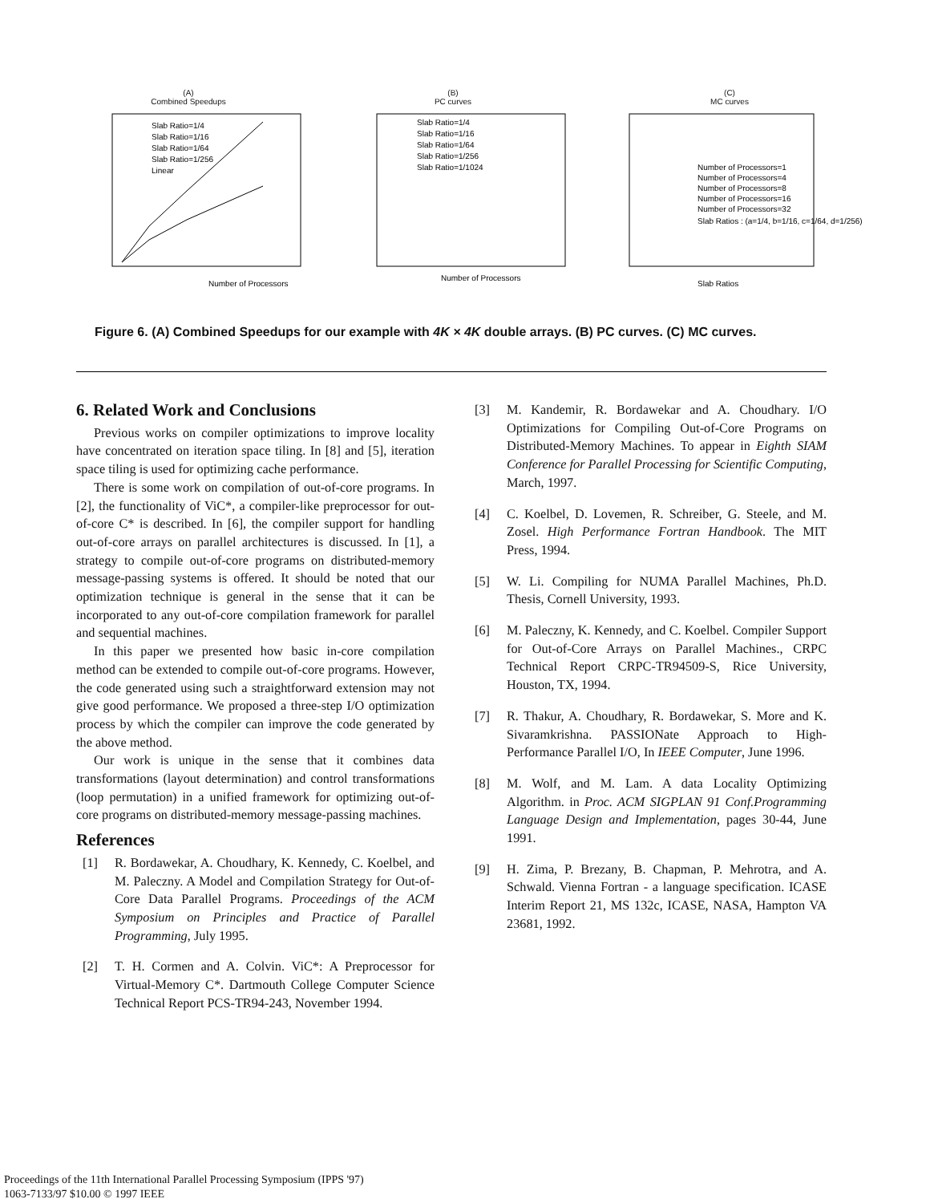(A)
Combined Speedups
Slab Ratio=1/4
Slab Ratio=1/16
Slab Ratio=1/64
Slab Ratio=1/256
Linear
Number of Processors
(B)
PC curves
Slab Ratio=1/4
Slab Ratio=1/16
Slab Ratio=1/64
Slab Ratio=1/256
Slab Ratio=1/1024
Number of Processors
(C)
MC curves
Number of Processors=1
Number of Processors=4
Number of Processors=8
Number of Processors=16
Number of Processors=32
Slab Ratios : (a=1/4, b=1/16, c=1/64, d=1/256)
Slab Ratios
Figure 6. (A) Combined Speedups for our example with 4K × 4K double arrays. (B) PC curves. (C) MC curves.
6. Related Work and Conclusions
Previous works on compiler optimizations to improve locality have concentrated on iteration space tiling. In [8] and [5], iteration space tiling is used for optimizing cache performance.
There is some work on compilation of out-of-core programs. In [2], the functionality of ViC*, a compiler-like preprocessor for out-of-core C* is described. In [6], the compiler support for handling out-of-core arrays on parallel architectures is discussed. In [1], a strategy to compile out-of-core programs on distributed-memory message-passing systems is offered. It should be noted that our optimization technique is general in the sense that it can be incorporated to any out-of-core compilation framework for parallel and sequential machines.
In this paper we presented how basic in-core compilation method can be extended to compile out-of-core programs. However, the code generated using such a straightforward extension may not give good performance. We proposed a three-step I/O optimization process by which the compiler can improve the code generated by the above method.
Our work is unique in the sense that it combines data transformations (layout determination) and control transformations (loop permutation) in a unified framework for optimizing out-of-core programs on distributed-memory message-passing machines.
References
[1] R. Bordawekar, A. Choudhary, K. Kennedy, C. Koelbel, and M. Paleczny. A Model and Compilation Strategy for Out-of-Core Data Parallel Programs. Proceedings of the ACM Symposium on Principles and Practice of Parallel Programming, July 1995.
[2] T. H. Cormen and A. Colvin. ViC*: A Preprocessor for Virtual-Memory C*. Dartmouth College Computer Science Technical Report PCS-TR94-243, November 1994.
[3] M. Kandemir, R. Bordawekar and A. Choudhary. I/O Optimizations for Compiling Out-of-Core Programs on Distributed-Memory Machines. To appear in Eighth SIAM Conference for Parallel Processing for Scientific Computing, March, 1997.
[4] C. Koelbel, D. Lovemen, R. Schreiber, G. Steele, and M. Zosel. High Performance Fortran Handbook. The MIT Press, 1994.
[5] W. Li. Compiling for NUMA Parallel Machines, Ph.D. Thesis, Cornell University, 1993.
[6] M. Paleczny, K. Kennedy, and C. Koelbel. Compiler Support for Out-of-Core Arrays on Parallel Machines., CRPC Technical Report CRPC-TR94509-S, Rice University, Houston, TX, 1994.
[7] R. Thakur, A. Choudhary, R. Bordawekar, S. More and K. Sivaramkrishna. PASSIONate Approach to High-Performance Parallel I/O, In IEEE Computer, June 1996.
[8] M. Wolf, and M. Lam. A data Locality Optimizing Algorithm. in Proc. ACM SIGPLAN 91 Conf.Programming Language Design and Implementation, pages 30-44, June 1991.
[9] H. Zima, P. Brezany, B. Chapman, P. Mehrotra, and A. Schwald. Vienna Fortran - a language specification. ICASE Interim Report 21, MS 132c, ICASE, NASA, Hampton VA 23681, 1992.
Proceedings of the 11th International Parallel Processing Symposium (IPPS '97)
1063-7133/97 $10.00 © 1997 IEEE